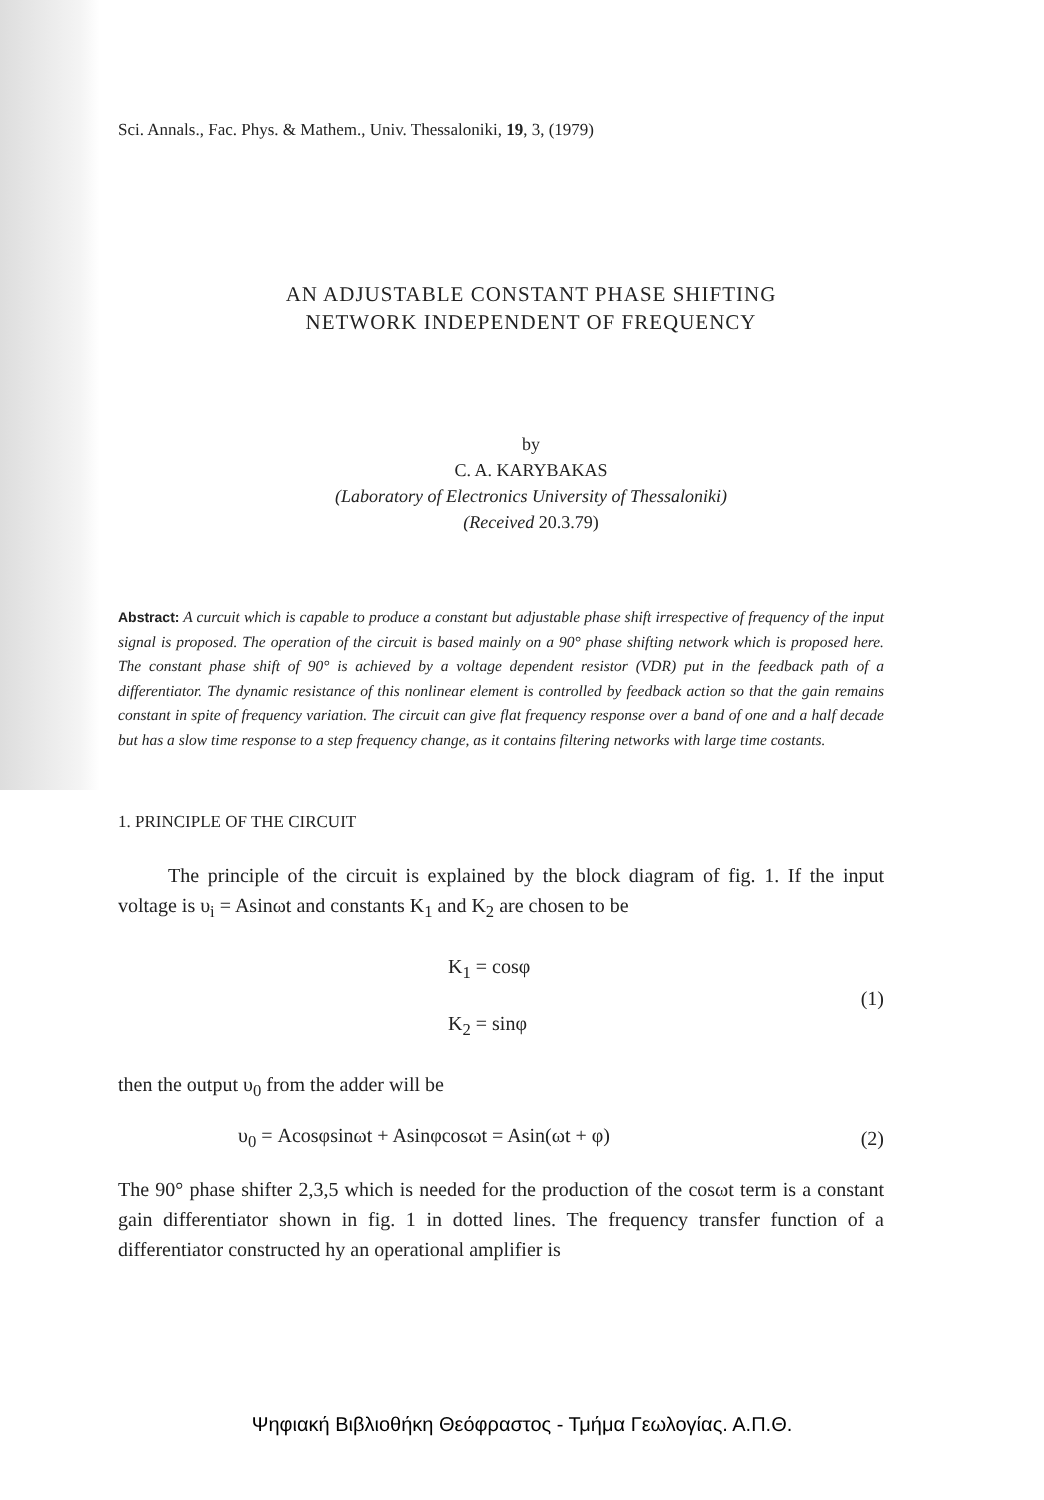Sci. Annals., Fac. Phys. & Mathem., Univ. Thessaloniki, 19, 3, (1979)
AN ADJUSTABLE CONSTANT PHASE SHIFTING
NETWORK INDEPENDENT OF FREQUENCY
by
C. A. KARYBAKAS
(Laboratory of Electronics University of Thessaloniki)
(Received 20.3.79)
Abstract: A curcuit which is capable to produce a constant but adjustable phase shift irrespective of frequency of the input signal is proposed. The operation of the circuit is based mainly on a 90° phase shifting network which is proposed here. The constant phase shift of 90° is achieved by a voltage dependent resistor (VDR) put in the feedback path of a differentiator. The dynamic resistance of this nonlinear element is controlled by feedback action so that the gain remains constant in spite of frequency variation. The circuit can give flat frequency response over a band of one and a half decade but has a slow time response to a step frequency change, as it contains filtering networks with large time costants.
1. PRINCIPLE OF THE CIRCUIT
The principle of the circuit is explained by the block diagram of fig. 1. If the input voltage is υ<sub>i</sub> = Asinωt and constants K<sub>1</sub> and K<sub>2</sub> are chosen to be
K<sub>1</sub> = cosφ
K<sub>2</sub> = sinφ (1)
then the output υ<sub>0</sub> from the adder will be
υ<sub>0</sub> = Acosφsinωt + Asinφcosωt = Asin(ωt + φ) (2)
The 90° phase shifter 2,3,5 which is needed for the production of the cosωt term is a constant gain differentiator shown in fig. 1 in dotted lines. The frequency transfer function of a differentiator constructed hy an operational amplifier is
Ψηφιακή Βιβλιοθήκη Θεόφραστος - Τμήμα Γεωλογίας. Α.Π.Θ.